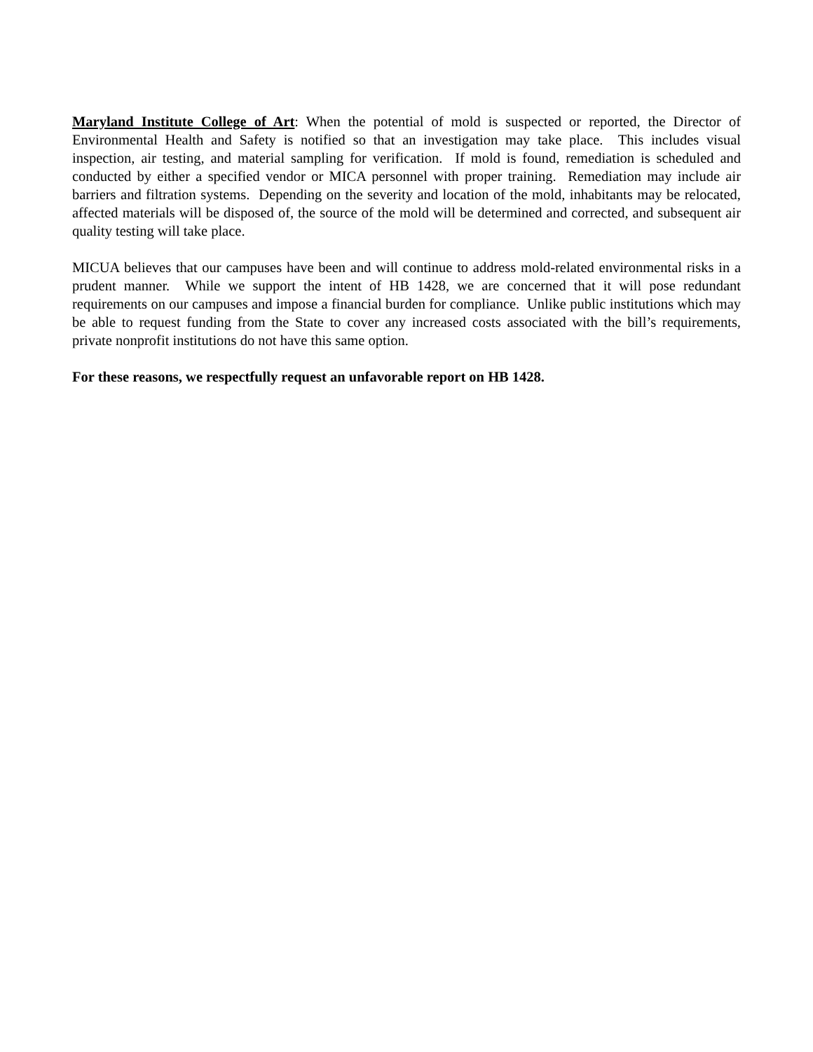Maryland Institute College of Art: When the potential of mold is suspected or reported, the Director of Environmental Health and Safety is notified so that an investigation may take place. This includes visual inspection, air testing, and material sampling for verification. If mold is found, remediation is scheduled and conducted by either a specified vendor or MICA personnel with proper training. Remediation may include air barriers and filtration systems. Depending on the severity and location of the mold, inhabitants may be relocated, affected materials will be disposed of, the source of the mold will be determined and corrected, and subsequent air quality testing will take place.
MICUA believes that our campuses have been and will continue to address mold-related environmental risks in a prudent manner. While we support the intent of HB 1428, we are concerned that it will pose redundant requirements on our campuses and impose a financial burden for compliance. Unlike public institutions which may be able to request funding from the State to cover any increased costs associated with the bill’s requirements, private nonprofit institutions do not have this same option.
For these reasons, we respectfully request an unfavorable report on HB 1428.